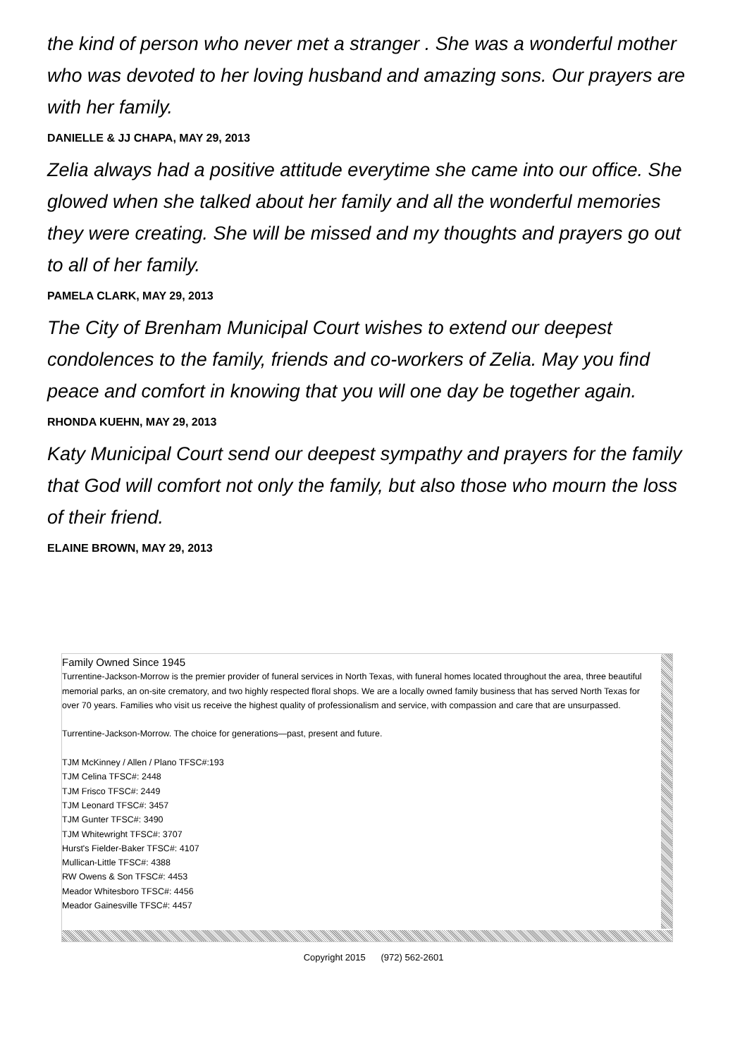the kind of person who never met a stranger . She was a wonderful mother who was devoted to her loving husband and amazing sons. Our prayers are with her family.
DANIELLE & JJ CHAPA, MAY 29, 2013
Zelia always had a positive attitude everytime she came into our office. She glowed when she talked about her family and all the wonderful memories they were creating. She will be missed and my thoughts and prayers go out to all of her family.
PAMELA CLARK, MAY 29, 2013
The City of Brenham Municipal Court wishes to extend our deepest condolences to the family, friends and co-workers of Zelia. May you find peace and comfort in knowing that you will one day be together again.
RHONDA KUEHN, MAY 29, 2013
Katy Municipal Court send our deepest sympathy and prayers for the family that God will comfort not only the family, but also those who mourn the loss of their friend.
ELAINE BROWN, MAY 29, 2013
Family Owned Since 1945
Turrentine-Jackson-Morrow is the premier provider of funeral services in North Texas, with funeral homes located throughout the area, three beautiful memorial parks, an on-site crematory, and two highly respected floral shops. We are a locally owned family business that has served North Texas for over 70 years. Families who visit us receive the highest quality of professionalism and service, with compassion and care that are unsurpassed.
Turrentine-Jackson-Morrow. The choice for generations—past, present and future.
TJM McKinney / Allen / Plano TFSC#:193
TJM Celina TFSC#: 2448
TJM Frisco TFSC#: 2449
TJM Leonard TFSC#: 3457
TJM Gunter TFSC#: 3490
TJM Whitewright TFSC#: 3707
Hurst's Fielder-Baker TFSC#: 4107
Mullican-Little TFSC#: 4388
RW Owens & Son TFSC#: 4453
Meador Whitesboro TFSC#: 4456
Meador Gainesville TFSC#: 4457
Copyright 2015 (972) 562-2601